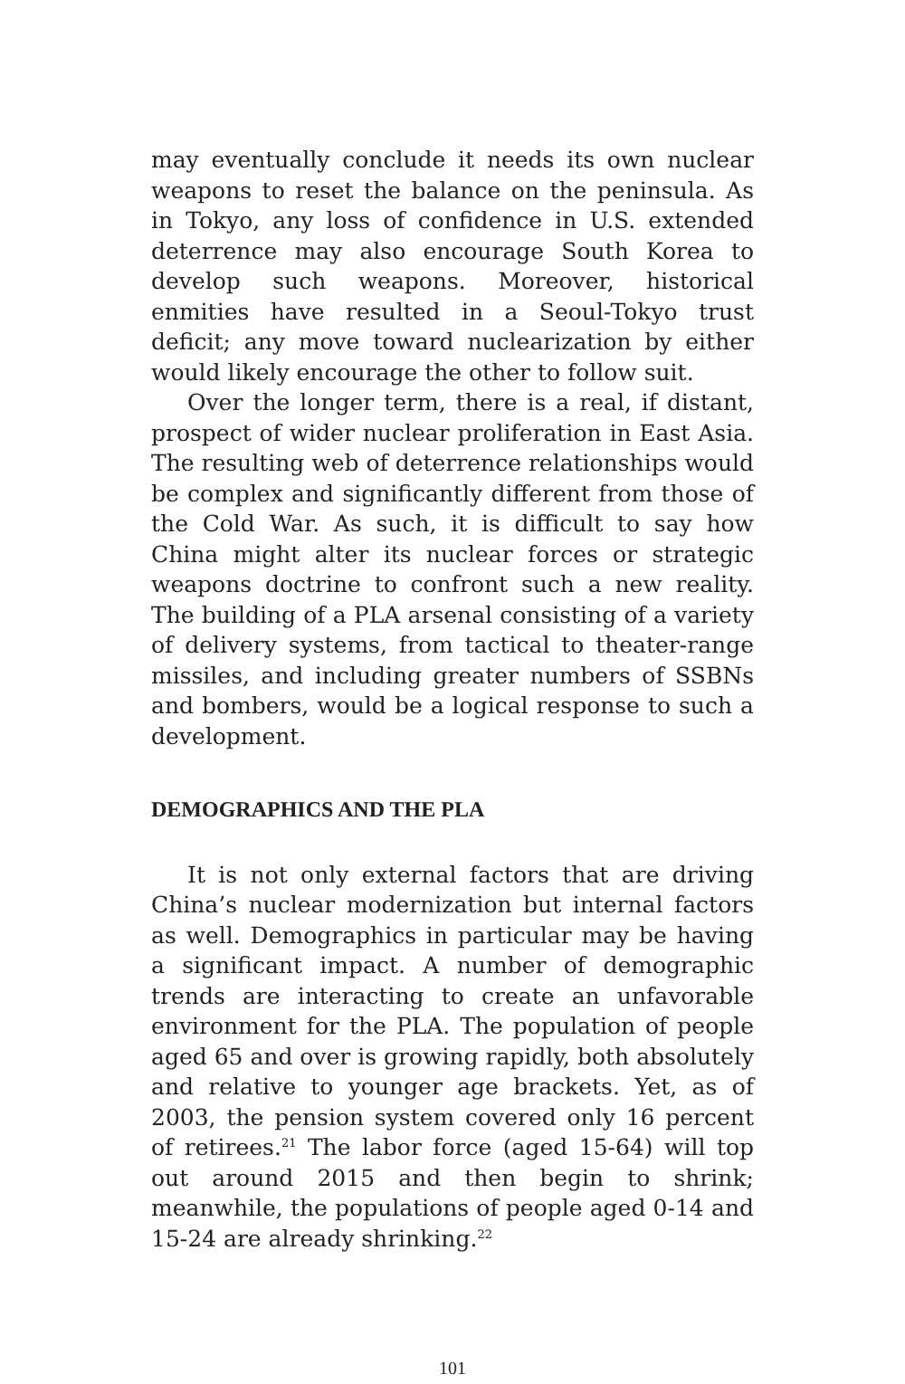may eventually conclude it needs its own nuclear weapons to reset the balance on the peninsula. As in Tokyo, any loss of confidence in U.S. extended deter­rence may also encourage South Korea to develop such weapons. Moreover, historical enmities have re­sulted in a Seoul-Tokyo trust deficit; any move toward nuclearization by either would likely encourage the other to follow suit.
Over the longer term, there is a real, if distant, prospect of wider nuclear proliferation in East Asia. The resulting web of deterrence relationships would be complex and significantly different from those of the Cold War. As such, it is difficult to say how China might alter its nuclear forces or strategic weapons doctrine to confront such a new reality. The building of a PLA arsenal consisting of a variety of delivery systems, from tactical to theater-range missiles, and including greater numbers of SSBNs and bombers, would be a logical response to such a development.
DEMOGRAPHICS AND THE PLA
It is not only external factors that are driving China’s nuclear modernization but internal factors as well. Demographics in particular may be having a significant impact. A number of demographic trends are interacting to create an unfavorable environment for the PLA. The population of people aged 65 and over is growing rapidly, both absolutely and relative to younger age brackets. Yet, as of 2003, the pension system covered only 16 percent of retirees.<sup>21</sup> The labor force (aged 15-64) will top out around 2015 and then begin to shrink; meanwhile, the populations of people aged 0-14 and 15-24 are already shrinking.<sup>22</sup>
101